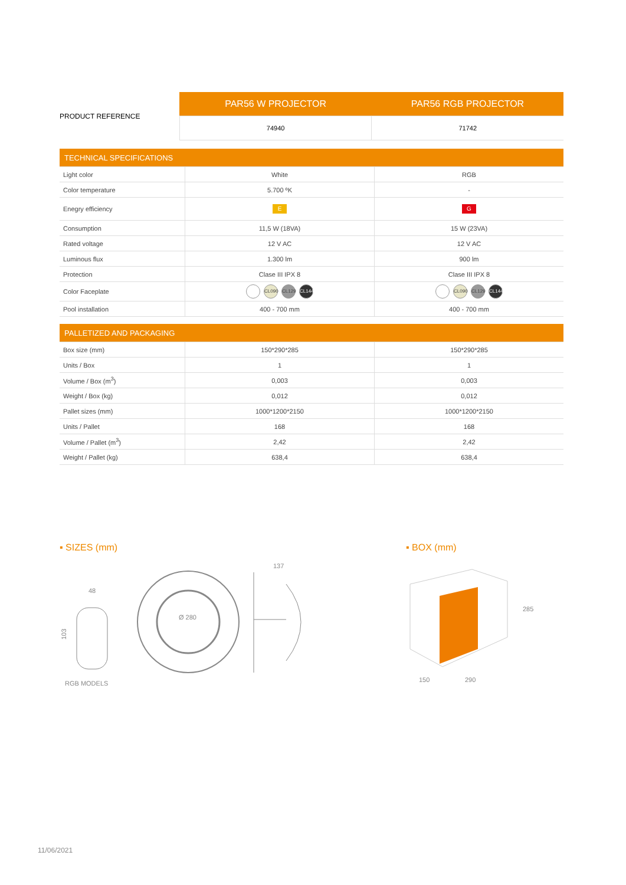| PRODUCT REFERENCE | PAR56 W PROJECTOR | PAR56 RGB PROJECTOR |
| | 74940 | 71742 |
| TECHNICAL SPECIFICATIONS | | |
| Light color | White | RGB |
| Color temperature | 5.700 ºK | - |
| Enegry efficiency | E | G |
| Consumption | 11,5 W (18VA) | 15 W (23VA) |
| Rated voltage | 12 V AC | 12 V AC |
| Luminous flux | 1.300 lm | 900 lm |
| Protection | Clase III IPX 8 | Clase III IPX 8 |
| Color Faceplate | CL090 CL129 CL144 | CL090 CL129 CL144 |
| Pool installation | 400 - 700 mm | 400 - 700 mm |
| PALLETIZED AND PACKAGING | | |
| Box size (mm) | 150*290*285 | 150*290*285 |
| Units / Box | 1 | 1 |
| Volume / Box (m<sup>3</sup>) | 0,003 | 0,003 |
| Weight / Box (kg) | 0,012 | 0,012 |
| Pallet sizes (mm) | 1000*1200*2150 | 1000*1200*2150 |
| Units / Pallet | 168 | 168 |
| Volume / Pallet (m<sup>3</sup>) | 2,42 | 2,42 |
| Weight / Pallet (kg) | 638,4 | 638,4 |
▪ SIZES (mm) ▪ BOX (mm)
48
103
Ø 280
137
RGB MODELS
285
150
290
11/06/2021